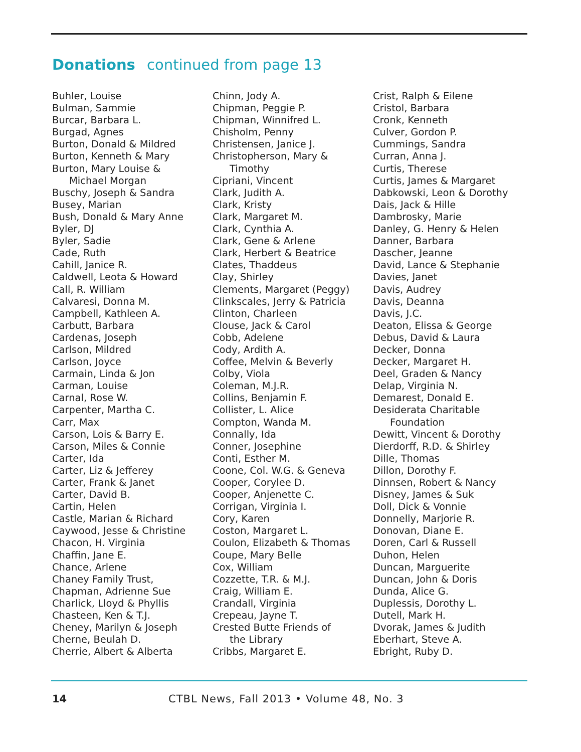Donations continued from page 13
Buhler, Louise
Bulman, Sammie
Burcar, Barbara L.
Burgad, Agnes
Burton, Donald & Mildred
Burton, Kenneth & Mary
Burton, Mary Louise &
Michael Morgan
Buschy, Joseph & Sandra
Busey, Marian
Bush, Donald & Mary Anne
Byler, DJ
Byler, Sadie
Cade, Ruth
Cahill, Janice R.
Caldwell, Leota & Howard
Call, R. William
Calvaresi, Donna M.
Campbell, Kathleen A.
Carbutt, Barbara
Cardenas, Joseph
Carlson, Mildred
Carlson, Joyce
Carmain, Linda & Jon
Carman, Louise
Carnal, Rose W.
Carpenter, Martha C.
Carr, Max
Carson, Lois & Barry E.
Carson, Miles & Connie
Carter, Ida
Carter, Liz & Jefferey
Carter, Frank & Janet
Carter, David B.
Cartin, Helen
Castle, Marian & Richard
Caywood, Jesse & Christine
Chacon, H. Virginia
Chaffin, Jane E.
Chance, Arlene
Chaney Family Trust,
Chapman, Adrienne Sue
Charlick, Lloyd & Phyllis
Chasteen, Ken & T.J.
Cheney, Marilyn & Joseph
Cherne, Beulah D.
Cherrie, Albert & Alberta
Chinn, Jody A.
Chipman, Peggie P.
Chipman, Winnifred L.
Chisholm, Penny
Christensen, Janice J.
Christopherson, Mary &
Timothy
Cipriani, Vincent
Clark, Judith A.
Clark, Kristy
Clark, Margaret M.
Clark, Cynthia A.
Clark, Gene & Arlene
Clark, Herbert & Beatrice
Clates, Thaddeus
Clay, Shirley
Clements, Margaret (Peggy)
Clinkscales, Jerry & Patricia
Clinton, Charleen
Clouse, Jack & Carol
Cobb, Adelene
Cody, Ardith A.
Coffee, Melvin & Beverly
Colby, Viola
Coleman, M.J.R.
Collins, Benjamin F.
Collister, L. Alice
Compton, Wanda M.
Connally, Ida
Conner, Josephine
Conti, Esther M.
Coone, Col. W.G. & Geneva
Cooper, Corylee D.
Cooper, Anjenette C.
Corrigan, Virginia I.
Cory, Karen
Coston, Margaret L.
Coulon, Elizabeth & Thomas
Coupe, Mary Belle
Cox, William
Cozzette, T.R. & M.J.
Craig, William E.
Crandall, Virginia
Crepeau, Jayne T.
Crested Butte Friends of
the Library
Cribbs, Margaret E.
Crist, Ralph & Eilene
Cristol, Barbara
Cronk, Kenneth
Culver, Gordon P.
Cummings, Sandra
Curran, Anna J.
Curtis, Therese
Curtis, James & Margaret
Dabkowski, Leon & Dorothy
Dais, Jack & Hille
Dambrosky, Marie
Danley, G. Henry & Helen
Danner, Barbara
Dascher, Jeanne
David, Lance & Stephanie
Davies, Janet
Davis, Audrey
Davis, Deanna
Davis, J.C.
Deaton, Elissa & George
Debus, David & Laura
Decker, Donna
Decker, Margaret H.
Deel, Graden & Nancy
Delap, Virginia N.
Demarest, Donald E.
Desiderata Charitable
Foundation
Dewitt, Vincent & Dorothy
Dierdorff, R.D. & Shirley
Dille, Thomas
Dillon, Dorothy F.
Dinnsen, Robert & Nancy
Disney, James & Suk
Doll, Dick & Vonnie
Donnelly, Marjorie R.
Donovan, Diane E.
Doren, Carl & Russell
Duhon, Helen
Duncan, Marguerite
Duncan, John & Doris
Dunda, Alice G.
Duplessis, Dorothy L.
Dutell, Mark H.
Dvorak, James & Judith
Eberhart, Steve A.
Ebright, Ruby D.
14 CTBL News, Fall 2013 • Volume 48, No. 3